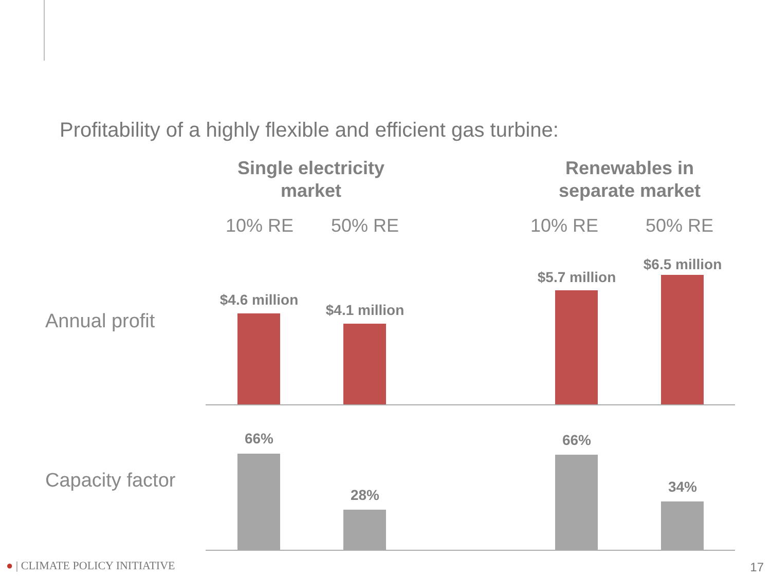Profitability of a highly flexible and efficient gas turbine:
Single electricity market
Renewables in separate market
10% RE 50% RE 10% RE 50% RE
Annual profit
Capacity factor
$4.6 million
$4.1 million
$5.7 million
$6.5 million
66%
28%
66%
34%
● | CLIMATE POLICY INITIATIVE 17